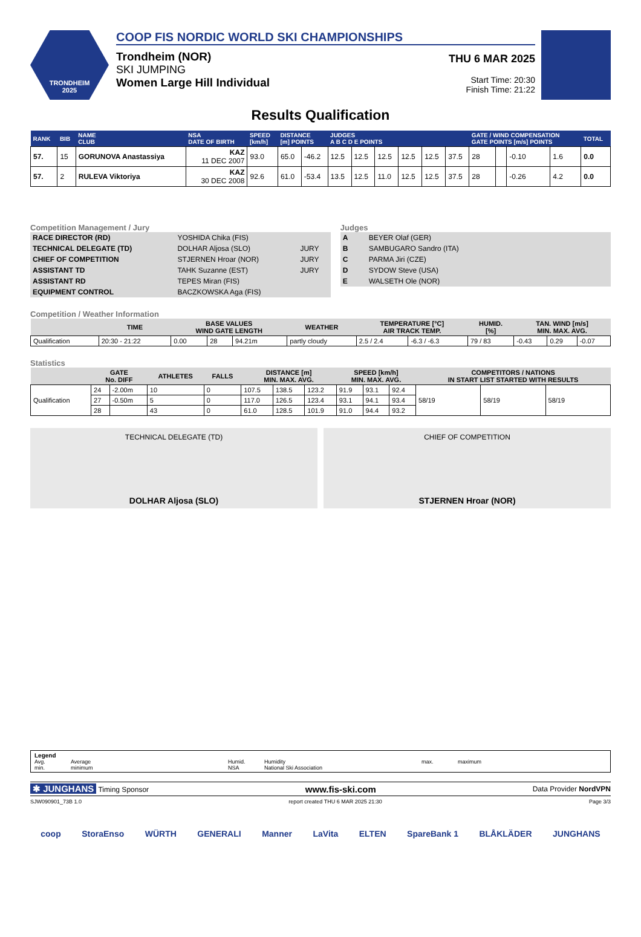TRONDHEIM
2025
COOP FIS NORDIC WORLD SKI CHAMPIONSHIPS
Trondheim (NOR)
SKI JUMPING
Women Large Hill Individual
THU 6 MAR 2025
Start Time: 20:30
Finish Time: 21:22
Results Qualification
| RANK | BIB | NAME CLUB | NSA DATE OF BIRTH | SPEED [km/h] | DISTANCE [m] POINTS | | JUDGES A B C D E POINTS | | | | | | GATE / WIND COMPENSATION GATE POINTS [m/s] POINTS | | | | TOTAL |
| --- | --- | --- | --- | --- | --- | --- | --- | --- | --- | --- | --- | --- | --- | --- | --- | --- | --- |
| 57. | 15 | GORUNOVA Anastassiya | KAZ 11 DEC 2007 | 93.0 | 65.0 | -46.2 | 12.5 | 12.5 | 12.5 | 12.5 | 12.5 | 37.5 | 28 | | -0.10 | 1.6 | 0.0 |
| 57. | 2 | RULEVA Viktoriya | KAZ 30 DEC 2008 | 92.6 | 61.0 | -53.4 | 13.5 | 12.5 | 11.0 | 12.5 | 12.5 | 37.5 | 28 | | -0.26 | 4.2 | 0.0 |
Competition Management / Jury
| RACE DIRECTOR (RD) | YOSHIDA Chika (FIS) | |
| TECHNICAL DELEGATE (TD) | DOLHAR Aljosa (SLO) | JURY |
| CHIEF OF COMPETITION | STJERNEN Hroar (NOR) | JURY |
| ASSISTANT TD | TAHK Suzanne (EST) | JURY |
| ASSISTANT RD | TEPES Miran (FIS) | |
| EQUIPMENT CONTROL | BACZKOWSKA Aga (FIS) | |
Judges
| A | BEYER Olaf (GER) |
| B | SAMBUGARO Sandro (ITA) |
| C | PARMA Jiri (CZE) |
| D | SYDOW Steve (USA) |
| E | WALSETH Ole (NOR) |
Competition / Weather Information
| | TIME | BASE VALUES WIND GATE LENGTH | | | WEATHER | TEMPERATURE [°C] AIR TRACK TEMP. | | HUMID. [%] | TAN. WIND [m/s] MIN. MAX. AVG. | | |
| --- | --- | --- | --- | --- | --- | --- | --- | --- | --- | --- | --- |
| Qualification | 20:30 - 21:22 | 0.00 | 28 | 94.21m | partly cloudy | 2.5 / 2.4 | -6.3 / -6.3 | 79 / 83 | -0.43 | 0.29 | -0.07 |
Statistics
| | GATE No. DIFF | | ATHLETES | FALLS | DISTANCE [m] MIN. MAX. AVG. | | | SPEED [km/h] MIN. MAX. AVG. | | | COMPETITORS / NATIONS IN START LIST STARTED WITH RESULTS | | |
| --- | --- | --- | --- | --- | --- | --- | --- | --- | --- | --- | --- | --- | --- |
| Qualification | 24 | -2.00m | 10 | 0 | 107.5 | 138.5 | 123.2 | 91.9 | 93.1 | 92.4 | 58/19 | 58/19 | 58/19 |
| | 27 | -0.50m | 5 | 0 | 117.0 | 126.5 | 123.4 | 93.1 | 94.1 | 93.4 | | | |
| | 28 | | 43 | 0 | 61.0 | 128.5 | 101.9 | 91.0 | 94.4 | 93.2 | | | |
TECHNICAL DELEGATE (TD)
DOLHAR Aljosa (SLO)
CHIEF OF COMPETITION
STJERNEN Hroar (NOR)
Legend
Avg. Average Humid. Humidity max. maximum
min. minimum NSA National Ski Association
✱ JUNGHANS Timing Sponsor www.fis-ski.com Data Provider NordVPN
SJW090901_73B 1.0 report created THU 6 MAR 2025 21:30 Page 3/3
coop StoraEnso WÜRTH GENERALI Manner LaVita ELTEN SpareBank 1 BLÅKLÄDER JUNGHANS